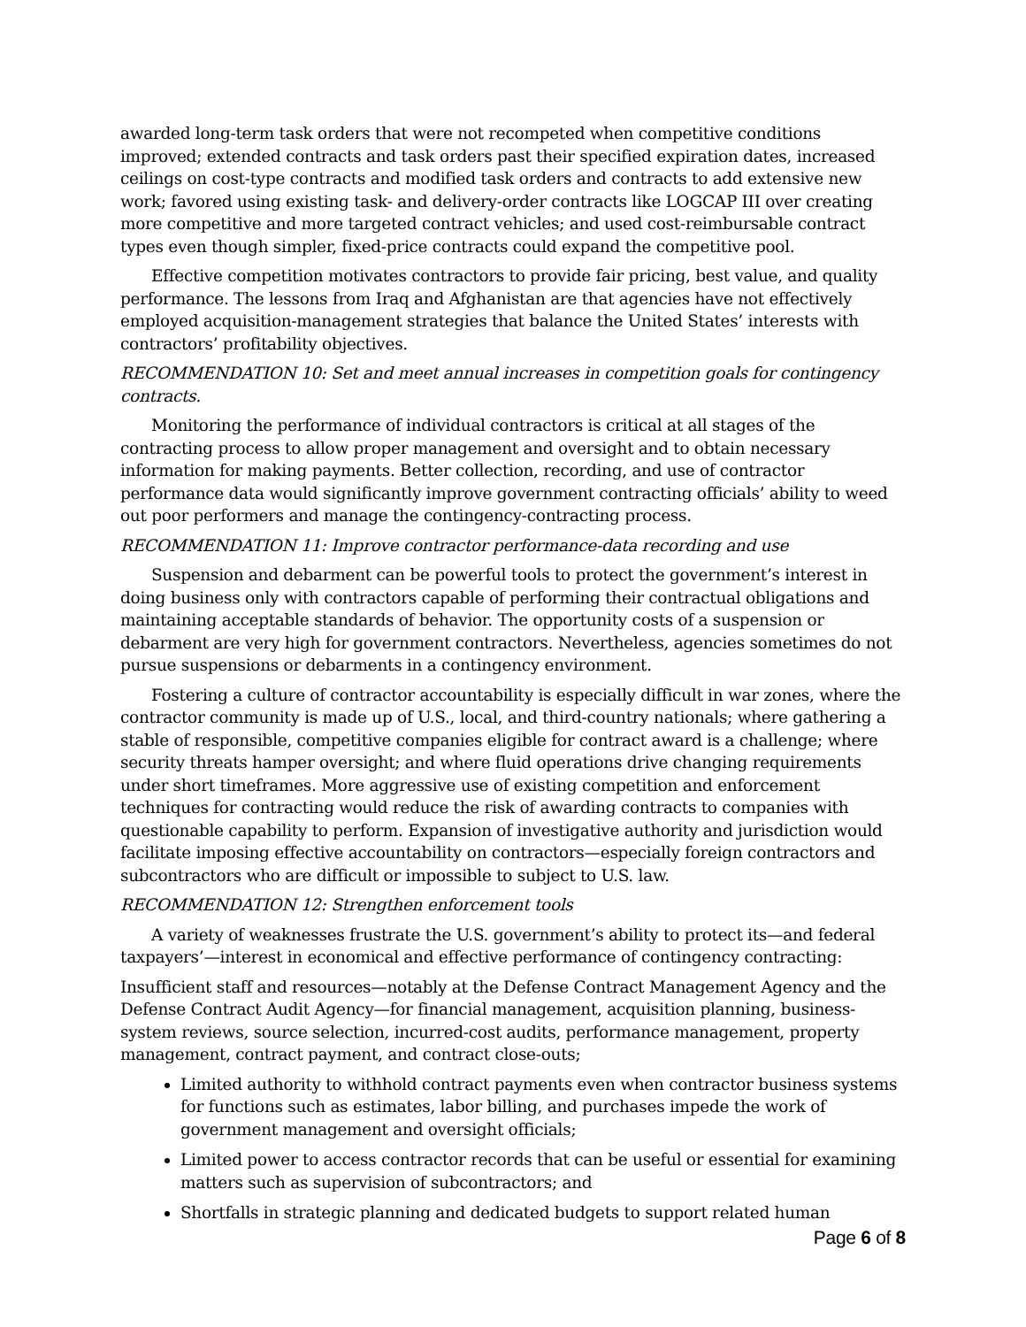awarded long-term task orders that were not recompeted when competitive conditions improved; extended contracts and task orders past their specified expiration dates, increased ceilings on cost-type contracts and modified task orders and contracts to add extensive new work; favored using existing task- and delivery-order contracts like LOGCAP III over creating more competitive and more targeted contract vehicles; and used cost-reimbursable contract types even though simpler, fixed-price contracts could expand the competitive pool.
Effective competition motivates contractors to provide fair pricing, best value, and quality performance. The lessons from Iraq and Afghanistan are that agencies have not effectively employed acquisition-management strategies that balance the United States’ interests with contractors’ profitability objectives.
RECOMMENDATION 10: Set and meet annual increases in competition goals for contingency contracts.
Monitoring the performance of individual contractors is critical at all stages of the contracting process to allow proper management and oversight and to obtain necessary information for making payments. Better collection, recording, and use of contractor performance data would significantly improve government contracting officials’ ability to weed out poor performers and manage the contingency-contracting process.
RECOMMENDATION 11: Improve contractor performance-data recording and use
Suspension and debarment can be powerful tools to protect the government’s interest in doing business only with contractors capable of performing their contractual obligations and maintaining acceptable standards of behavior. The opportunity costs of a suspension or debarment are very high for government contractors. Nevertheless, agencies sometimes do not pursue suspensions or debarments in a contingency environment.
Fostering a culture of contractor accountability is especially difficult in war zones, where the contractor community is made up of U.S., local, and third-country nationals; where gathering a stable of responsible, competitive companies eligible for contract award is a challenge; where security threats hamper oversight; and where fluid operations drive changing requirements under short timeframes. More aggressive use of existing competition and enforcement techniques for contracting would reduce the risk of awarding contracts to companies with questionable capability to perform. Expansion of investigative authority and jurisdiction would facilitate imposing effective accountability on contractors—especially foreign contractors and subcontractors who are difficult or impossible to subject to U.S. law.
RECOMMENDATION 12: Strengthen enforcement tools
A variety of weaknesses frustrate the U.S. government’s ability to protect its—and federal taxpayers’—interest in economical and effective performance of contingency contracting:
Insufficient staff and resources—notably at the Defense Contract Management Agency and the Defense Contract Audit Agency—for financial management, acquisition planning, business-system reviews, source selection, incurred-cost audits, performance management, property management, contract payment, and contract close-outs;
Limited authority to withhold contract payments even when contractor business systems for functions such as estimates, labor billing, and purchases impede the work of government management and oversight officials;
Limited power to access contractor records that can be useful or essential for examining matters such as supervision of subcontractors; and
Shortfalls in strategic planning and dedicated budgets to support related human
Page 6 of 8